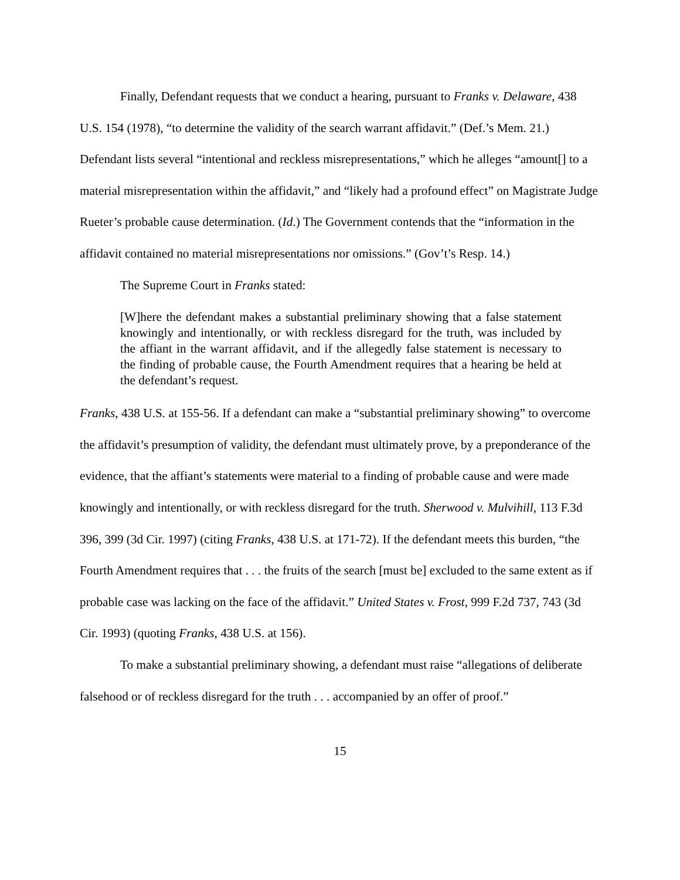Finally, Defendant requests that we conduct a hearing, pursuant to Franks v. Delaware, 438 U.S. 154 (1978), “to determine the validity of the search warrant affidavit.” (Def.’s Mem. 21.) Defendant lists several “intentional and reckless misrepresentations,” which he alleges “amount[] to a material misrepresentation within the affidavit,” and “likely had a profound effect” on Magistrate Judge Rueter’s probable cause determination. (Id.) The Government contends that the “information in the affidavit contained no material misrepresentations nor omissions.” (Gov’t’s Resp. 14.)
The Supreme Court in Franks stated:
[W]here the defendant makes a substantial preliminary showing that a false statement knowingly and intentionally, or with reckless disregard for the truth, was included by the affiant in the warrant affidavit, and if the allegedly false statement is necessary to the finding of probable cause, the Fourth Amendment requires that a hearing be held at the defendant’s request.
Franks, 438 U.S. at 155-56. If a defendant can make a “substantial preliminary showing” to overcome the affidavit’s presumption of validity, the defendant must ultimately prove, by a preponderance of the evidence, that the affiant’s statements were material to a finding of probable cause and were made knowingly and intentionally, or with reckless disregard for the truth. Sherwood v. Mulvihill, 113 F.3d 396, 399 (3d Cir. 1997) (citing Franks, 438 U.S. at 171-72). If the defendant meets this burden, “the Fourth Amendment requires that . . . the fruits of the search [must be] excluded to the same extent as if probable case was lacking on the face of the affidavit.” United States v. Frost, 999 F.2d 737, 743 (3d Cir. 1993) (quoting Franks, 438 U.S. at 156).
To make a substantial preliminary showing, a defendant must raise “allegations of deliberate falsehood or of reckless disregard for the truth . . . accompanied by an offer of proof.”
15